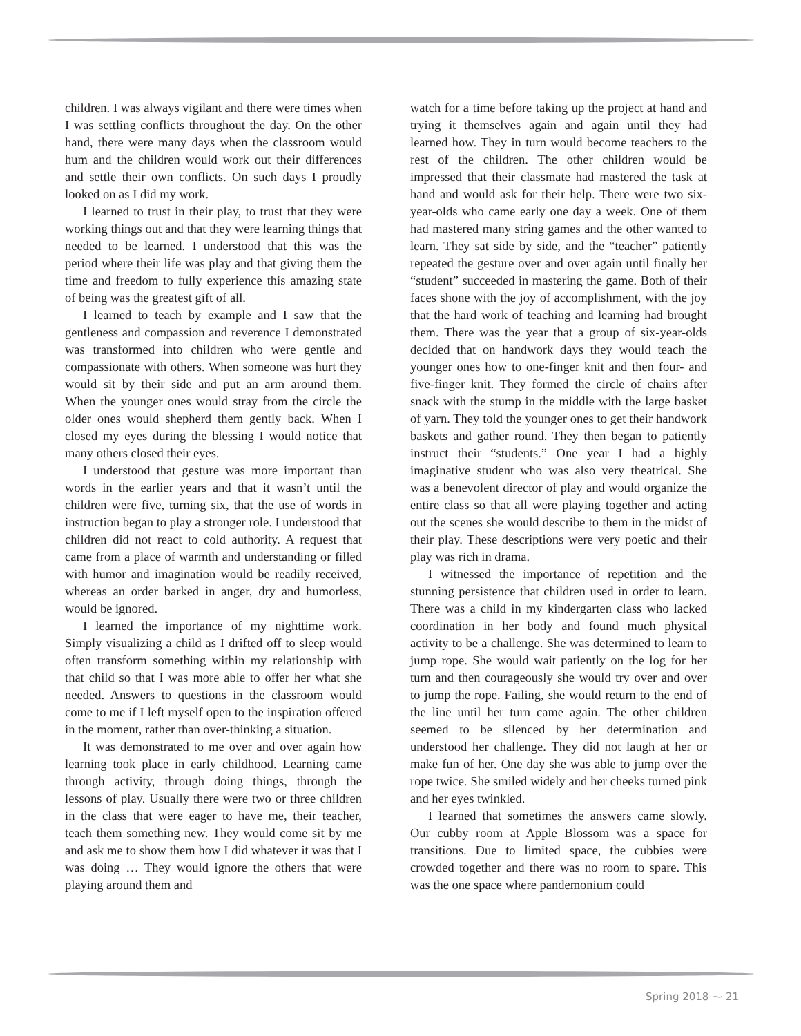children. I was always vigilant and there were times when I was settling conflicts throughout the day. On the other hand, there were many days when the classroom would hum and the children would work out their differences and settle their own conflicts. On such days I proudly looked on as I did my work.
I learned to trust in their play, to trust that they were working things out and that they were learning things that needed to be learned. I understood that this was the period where their life was play and that giving them the time and freedom to fully experience this amazing state of being was the greatest gift of all.
I learned to teach by example and I saw that the gentleness and compassion and reverence I demonstrated was transformed into children who were gentle and compassionate with others. When someone was hurt they would sit by their side and put an arm around them. When the younger ones would stray from the circle the older ones would shepherd them gently back. When I closed my eyes during the blessing I would notice that many others closed their eyes.
I understood that gesture was more important than words in the earlier years and that it wasn’t until the children were five, turning six, that the use of words in instruction began to play a stronger role. I understood that children did not react to cold authority. A request that came from a place of warmth and understanding or filled with humor and imagination would be readily received, whereas an order barked in anger, dry and humorless, would be ignored.
I learned the importance of my nighttime work. Simply visualizing a child as I drifted off to sleep would often transform something within my relationship with that child so that I was more able to offer her what she needed. Answers to questions in the classroom would come to me if I left myself open to the inspiration offered in the moment, rather than over-thinking a situation.
It was demonstrated to me over and over again how learning took place in early childhood. Learning came through activity, through doing things, through the lessons of play. Usually there were two or three children in the class that were eager to have me, their teacher, teach them something new. They would come sit by me and ask me to show them how I did whatever it was that I was doing … They would ignore the others that were playing around them and
watch for a time before taking up the project at hand and trying it themselves again and again until they had learned how. They in turn would become teachers to the rest of the children. The other children would be impressed that their classmate had mastered the task at hand and would ask for their help. There were two six-year-olds who came early one day a week. One of them had mastered many string games and the other wanted to learn. They sat side by side, and the “teacher” patiently repeated the gesture over and over again until finally her “student” succeeded in mastering the game. Both of their faces shone with the joy of accomplishment, with the joy that the hard work of teaching and learning had brought them. There was the year that a group of six-year-olds decided that on handwork days they would teach the younger ones how to one-finger knit and then four- and five-finger knit. They formed the circle of chairs after snack with the stump in the middle with the large basket of yarn. They told the younger ones to get their handwork baskets and gather round. They then began to patiently instruct their “students.” One year I had a highly imaginative student who was also very theatrical. She was a benevolent director of play and would organize the entire class so that all were playing together and acting out the scenes she would describe to them in the midst of their play. These descriptions were very poetic and their play was rich in drama.
I witnessed the importance of repetition and the stunning persistence that children used in order to learn. There was a child in my kindergarten class who lacked coordination in her body and found much physical activity to be a challenge. She was determined to learn to jump rope. She would wait patiently on the log for her turn and then courageously she would try over and over to jump the rope. Failing, she would return to the end of the line until her turn came again. The other children seemed to be silenced by her determination and understood her challenge. They did not laugh at her or make fun of her. One day she was able to jump over the rope twice. She smiled widely and her cheeks turned pink and her eyes twinkled.
I learned that sometimes the answers came slowly. Our cubby room at Apple Blossom was a space for transitions. Due to limited space, the cubbies were crowded together and there was no room to spare. This was the one space where pandemonium could
Spring 2018 ⁓ 21